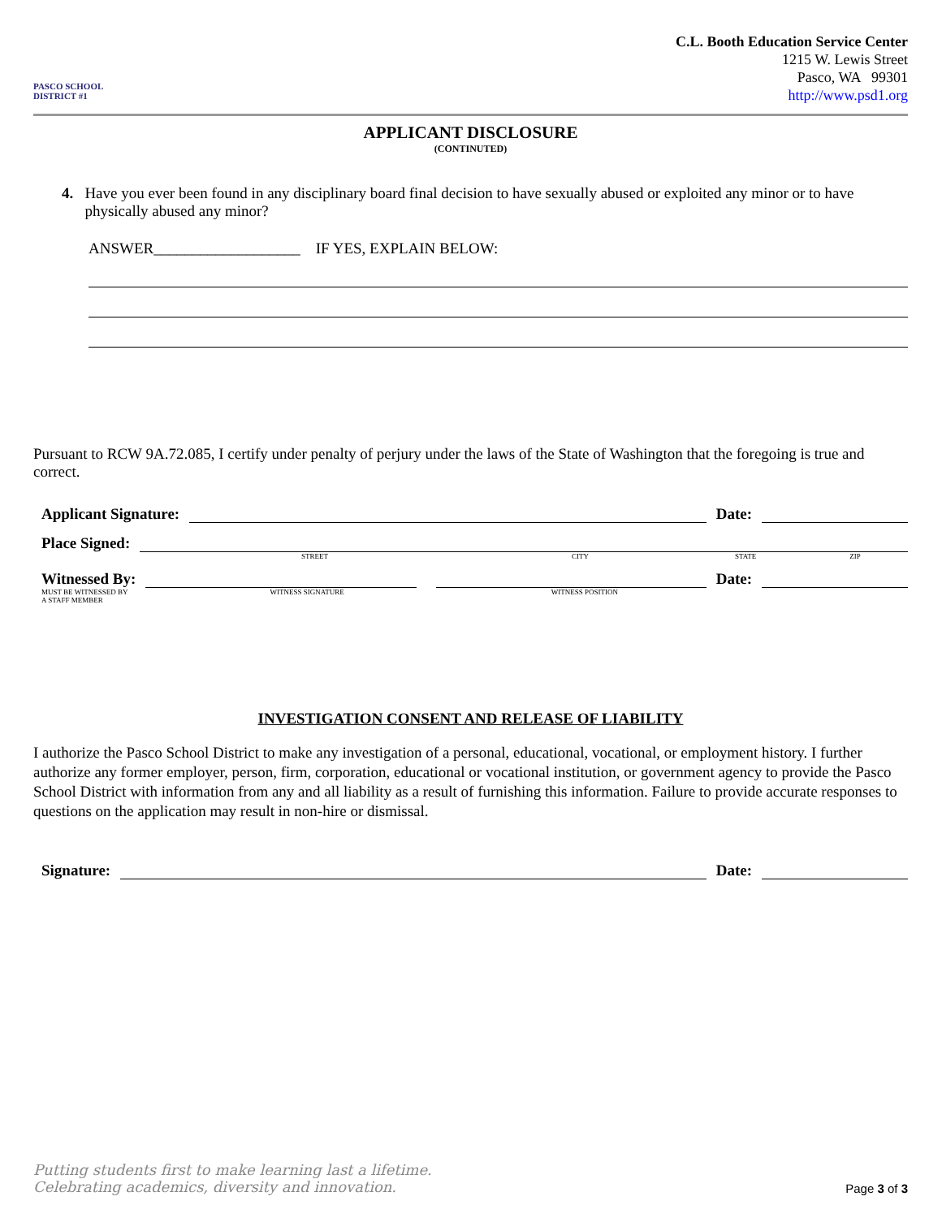PASCO SCHOOL DISTRICT #1
C.L. Booth Education Service Center
1215 W. Lewis Street
Pasco, WA 99301
http://www.psd1.org
APPLICANT DISCLOSURE
(CONTINUTED)
4. Have you ever been found in any disciplinary board final decision to have sexually abused or exploited any minor or to have physically abused any minor?
ANSWER___________________ IF YES, EXPLAIN BELOW:
Pursuant to RCW 9A.72.085, I certify under penalty of perjury under the laws of the State of Washington that the foregoing is true and correct.
Applicant Signature:
Date:
Place Signed:
STREET CITY STATE ZIP
Witnessed By:
Date:
MUST BE WITNESSED BY
A STAFF MEMBER WITNESS SIGNATURE WITNESS POSITION
INVESTIGATION CONSENT AND RELEASE OF LIABILITY
I authorize the Pasco School District to make any investigation of a personal, educational, vocational, or employment history. I further authorize any former employer, person, firm, corporation, educational or vocational institution, or government agency to provide the Pasco School District with information from any and all liability as a result of furnishing this information. Failure to provide accurate responses to questions on the application may result in non-hire or dismissal.
Signature:
Date:
Putting students first to make learning last a lifetime.
Celebrating academics, diversity and innovation.
Page 3 of 3